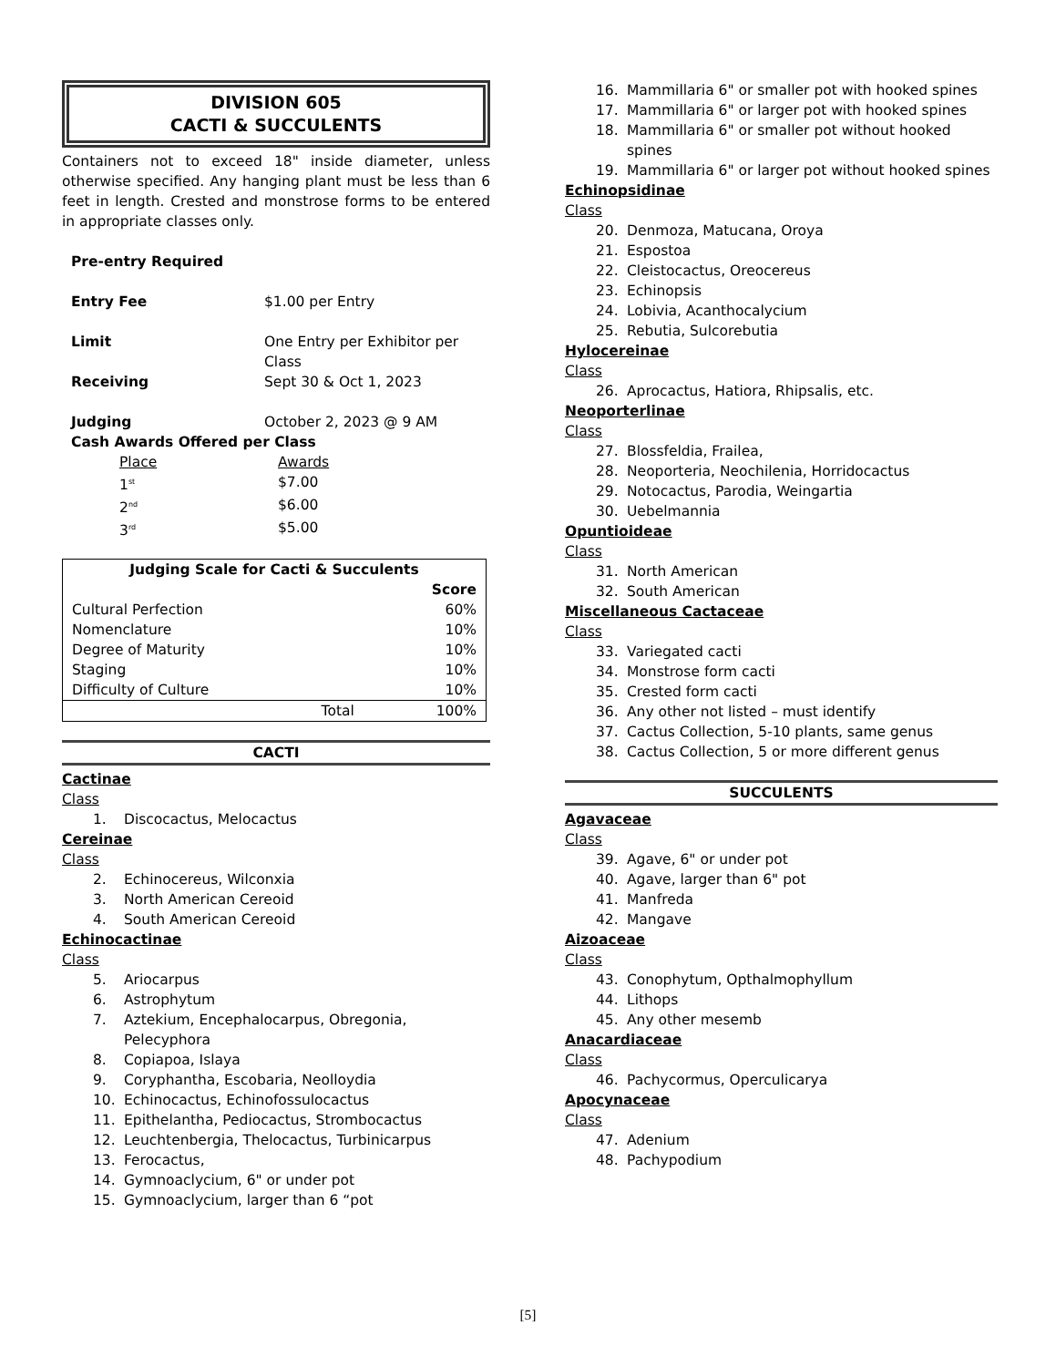DIVISION 605
CACTI & SUCCULENTS
Containers not to exceed 18" inside diameter, unless otherwise specified. Any hanging plant must be less than 6 feet in length. Crested and monstrose forms to be entered in appropriate classes only.
| Pre-entry Required | |
| Entry Fee | $1.00 per Entry |
| Limit | One Entry per Exhibitor per Class |
| Receiving | Sept 30 & Oct 1, 2023 |
| Judging | October 2, 2023 @ 9 AM |
| Cash Awards Offered per Class | |
| Place | Awards |
| 1<sup>st</sup> | $7.00 |
| 2<sup>nd</sup> | $6.00 |
| 3<sup>rd</sup> | $5.00 |
| Judging Scale for Cacti & Succulents | | |
| --- | --- | --- |
| | | Score |
| Cultural Perfection | | 60% |
| Nomenclature | | 10% |
| Degree of Maturity | | 10% |
| Staging | | 10% |
| Difficulty of Culture | | 10% |
| | Total | 100% |
CACTI
Cactinae
Class
1. Discocactus, Melocactus
Cereinae
Class
2. Echinocereus, Wilconxia
3. North American Cereoid
4. South American Cereoid
Echinocactinae
Class
5. Ariocarpus
6. Astrophytum
7. Aztekium, Encephalocarpus, Obregonia, Pelecyphora
8. Copiapoa, Islaya
9. Coryphantha, Escobaria, Neolloydia
10. Echinocactus, Echinofossulocactus
11. Epithelantha, Pediocactus, Strombocactus
12. Leuchtenbergia, Thelocactus, Turbinicarpus
13. Ferocactus,
14. Gymnoaclycium, 6" or under pot
15. Gymnoaclycium, larger than 6 “pot
16. Mammillaria 6" or smaller pot with hooked spines
17. Mammillaria 6" or larger pot with hooked spines
18. Mammillaria 6" or smaller pot without hooked spines
19. Mammillaria 6" or larger pot without hooked spines
Echinopsidinae
Class
20. Denmoza, Matucana, Oroya
21. Espostoa
22. Cleistocactus, Oreocereus
23. Echinopsis
24. Lobivia, Acanthocalycium
25. Rebutia, Sulcorebutia
Hylocereinae
Class
26. Aprocactus, Hatiora, Rhipsalis, etc.
Neoporterlinae
Class
27. Blossfeldia, Frailea,
28. Neoporteria, Neochilenia, Horridocactus
29. Notocactus, Parodia, Weingartia
30. Uebelmannia
Opuntioideae
Class
31. North American
32. South American
Miscellaneous Cactaceae
Class
33. Variegated cacti
34. Monstrose form cacti
35. Crested form cacti
36. Any other not listed – must identify
37. Cactus Collection, 5-10 plants, same genus
38. Cactus Collection, 5 or more different genus
SUCCULENTS
Agavaceae
Class
39. Agave, 6" or under pot
40. Agave, larger than 6" pot
41. Manfreda
42. Mangave
Aizoaceae
Class
43. Conophytum, Opthalmophyllum
44. Lithops
45. Any other mesemb
Anacardiaceae
Class
46. Pachycormus, Operculicarya
Apocynaceae
Class
47. Adenium
48. Pachypodium
[5]